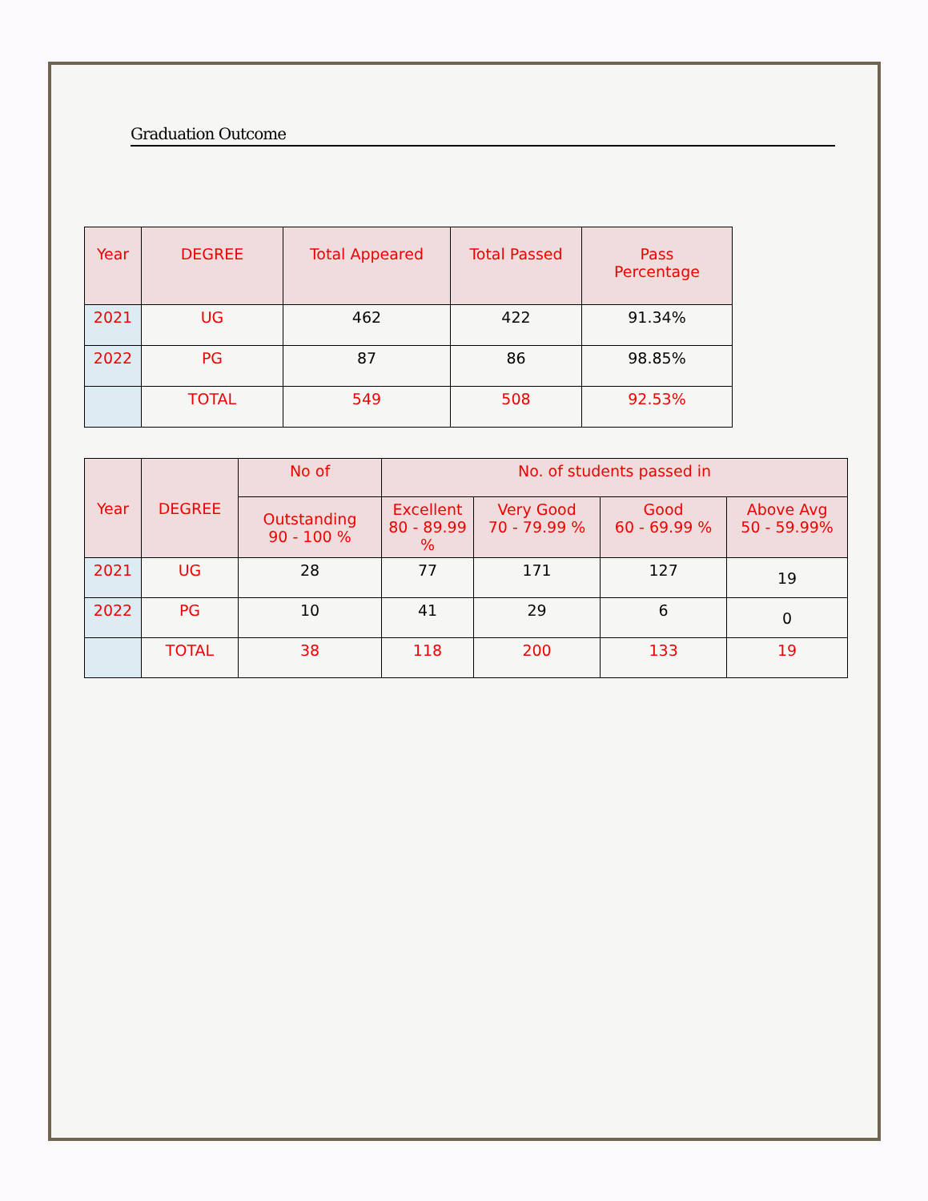Graduation Outcome
| Year | DEGREE | Total Appeared | Total Passed | Pass Percentage |
| --- | --- | --- | --- | --- |
| 2021 | UG | 462 | 422 | 91.34% |
| 2022 | PG | 87 | 86 | 98.85% |
| | TOTAL | 549 | 508 | 92.53% |
| Year | DEGREE | No of | No. of students passed in | | | |
| --- | --- | --- | --- | --- | --- | --- |
| | | Outstanding 90 - 100 % | Excellent 80 - 89.99 % | Very Good 70 - 79.99 % | Good 60 - 69.99 % | Above Avg 50 - 59.99% |
| 2021 | UG | 28 | 77 | 171 | 127 | 19 |
| 2022 | PG | 10 | 41 | 29 | 6 | 0 |
| | TOTAL | 38 | 118 | 200 | 133 | 19 |